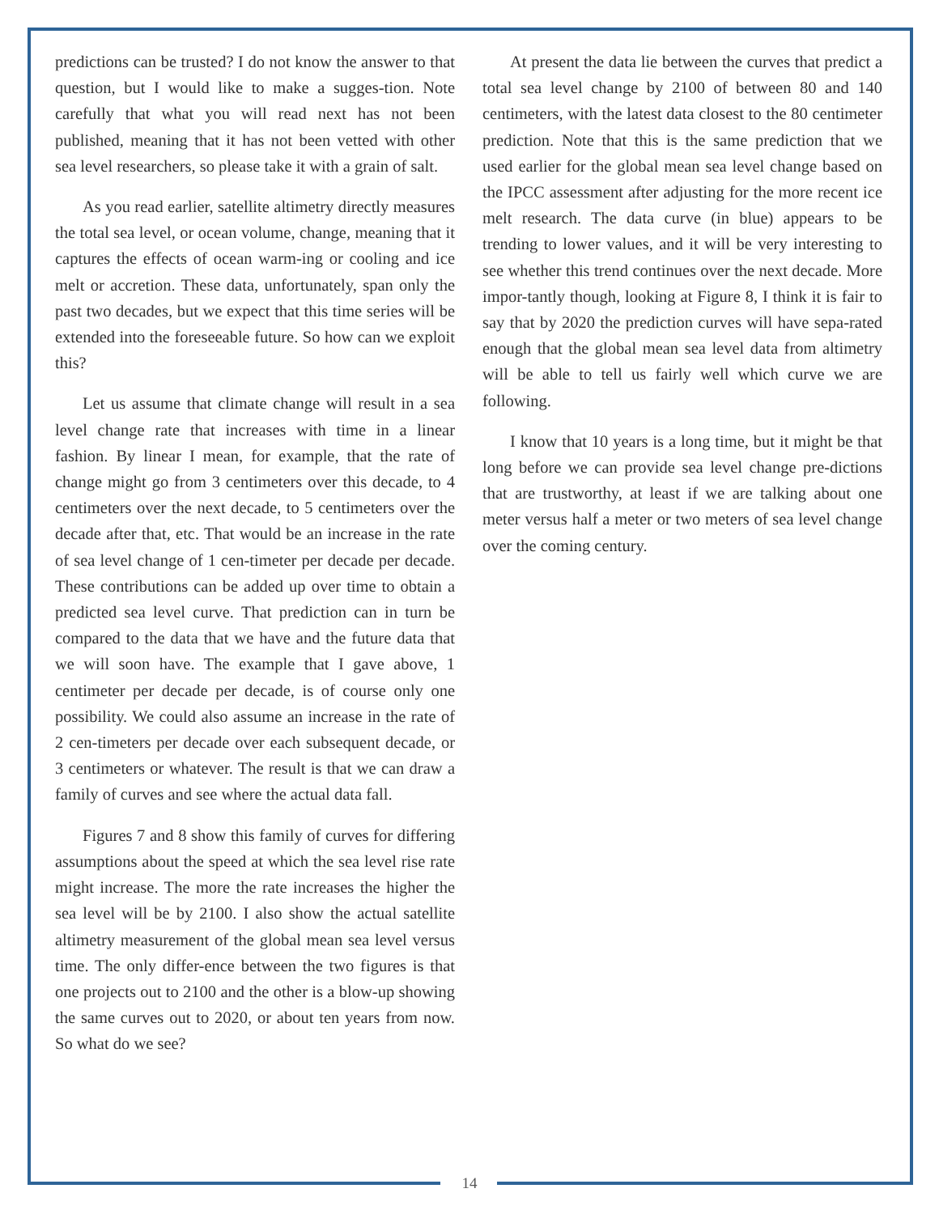predictions can be trusted? I do not know the answer to that question, but I would like to make a sugges-tion. Note carefully that what you will read next has not been published, meaning that it has not been vetted with other sea level researchers, so please take it with a grain of salt.
As you read earlier, satellite altimetry directly measures the total sea level, or ocean volume, change, meaning that it captures the effects of ocean warm-ing or cooling and ice melt or accretion. These data, unfortunately, span only the past two decades, but we expect that this time series will be extended into the foreseeable future. So how can we exploit this?
Let us assume that climate change will result in a sea level change rate that increases with time in a linear fashion. By linear I mean, for example, that the rate of change might go from 3 centimeters over this decade, to 4 centimeters over the next decade, to 5 centimeters over the decade after that, etc. That would be an increase in the rate of sea level change of 1 cen-timeter per decade per decade. These contributions can be added up over time to obtain a predicted sea level curve. That prediction can in turn be compared to the data that we have and the future data that we will soon have. The example that I gave above, 1 centimeter per decade per decade, is of course only one possibility. We could also assume an increase in the rate of 2 cen-timeters per decade over each subsequent decade, or 3 centimeters or whatever. The result is that we can draw a family of curves and see where the actual data fall.
Figures 7 and 8 show this family of curves for differing assumptions about the speed at which the sea level rise rate might increase. The more the rate increases the higher the sea level will be by 2100. I also show the actual satellite altimetry measurement of the global mean sea level versus time. The only differ-ence between the two figures is that one projects out to 2100 and the other is a blow-up showing the same curves out to 2020, or about ten years from now. So what do we see?
At present the data lie between the curves that predict a total sea level change by 2100 of between 80 and 140 centimeters, with the latest data closest to the 80 centimeter prediction. Note that this is the same prediction that we used earlier for the global mean sea level change based on the IPCC assessment after adjusting for the more recent ice melt research. The data curve (in blue) appears to be trending to lower values, and it will be very interesting to see whether this trend continues over the next decade. More impor-tantly though, looking at Figure 8, I think it is fair to say that by 2020 the prediction curves will have sepa-rated enough that the global mean sea level data from altimetry will be able to tell us fairly well which curve we are following.
I know that 10 years is a long time, but it might be that long before we can provide sea level change pre-dictions that are trustworthy, at least if we are talking about one meter versus half a meter or two meters of sea level change over the coming century.
14